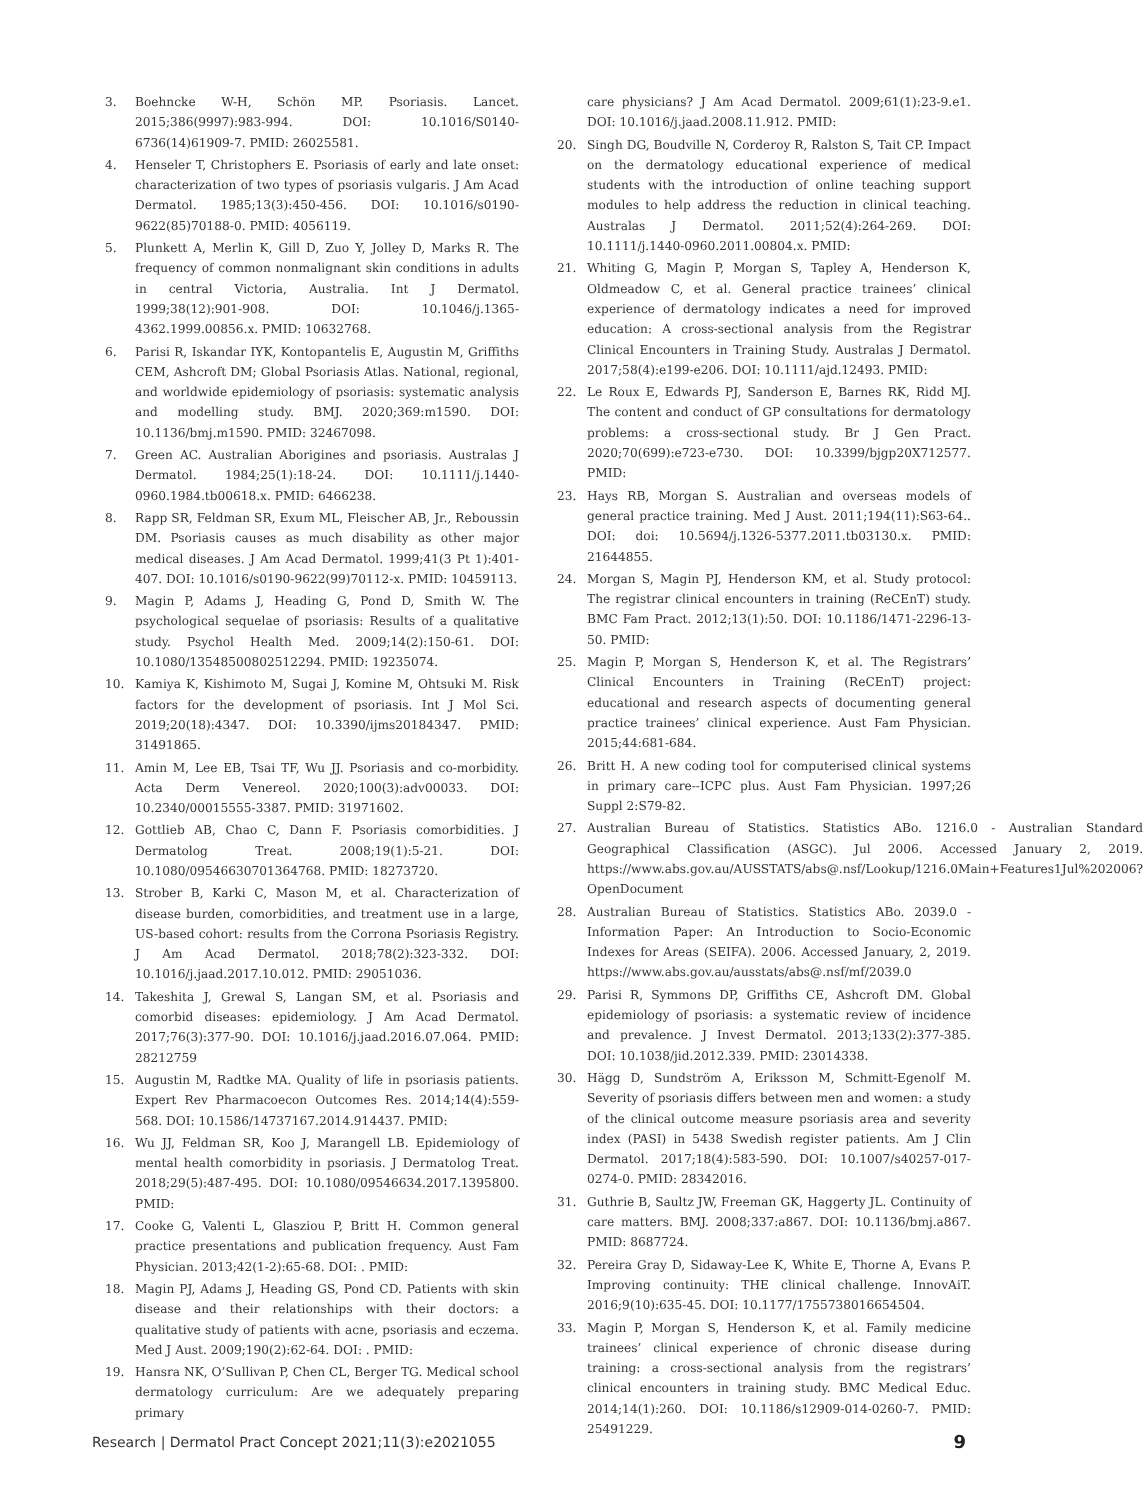3. Boehncke W-H, Schön MP. Psoriasis. Lancet. 2015;386(9997):983-994. DOI: 10.1016/S0140-6736(14)61909-7. PMID: 26025581.
4. Henseler T, Christophers E. Psoriasis of early and late onset: characterization of two types of psoriasis vulgaris. J Am Acad Dermatol. 1985;13(3):450-456. DOI: 10.1016/s0190-9622(85)70188-0. PMID: 4056119.
5. Plunkett A, Merlin K, Gill D, Zuo Y, Jolley D, Marks R. The frequency of common nonmalignant skin conditions in adults in central Victoria, Australia. Int J Dermatol. 1999;38(12):901-908. DOI: 10.1046/j.1365-4362.1999.00856.x. PMID: 10632768.
6. Parisi R, Iskandar IYK, Kontopantelis E, Augustin M, Griffiths CEM, Ashcroft DM; Global Psoriasis Atlas. National, regional, and worldwide epidemiology of psoriasis: systematic analysis and modelling study. BMJ. 2020;369:m1590. DOI: 10.1136/bmj.m1590. PMID: 32467098.
7. Green AC. Australian Aborigines and psoriasis. Australas J Dermatol. 1984;25(1):18-24. DOI: 10.1111/j.1440-0960.1984.tb00618.x. PMID: 6466238.
8. Rapp SR, Feldman SR, Exum ML, Fleischer AB, Jr., Reboussin DM. Psoriasis causes as much disability as other major medical diseases. J Am Acad Dermatol. 1999;41(3 Pt 1):401-407. DOI: 10.1016/s0190-9622(99)70112-x. PMID: 10459113.
9. Magin P, Adams J, Heading G, Pond D, Smith W. The psychological sequelae of psoriasis: Results of a qualitative study. Psychol Health Med. 2009;14(2):150-61. DOI: 10.1080/13548500802512294. PMID: 19235074.
10. Kamiya K, Kishimoto M, Sugai J, Komine M, Ohtsuki M. Risk factors for the development of psoriasis. Int J Mol Sci. 2019;20(18):4347. DOI: 10.3390/ijms20184347. PMID: 31491865.
11. Amin M, Lee EB, Tsai TF, Wu JJ. Psoriasis and co-morbidity. Acta Derm Venereol. 2020;100(3):adv00033. DOI: 10.2340/00015555-3387. PMID: 31971602.
12. Gottlieb AB, Chao C, Dann F. Psoriasis comorbidities. J Dermatolog Treat. 2008;19(1):5-21. DOI: 10.1080/09546630701364768. PMID: 18273720.
13. Strober B, Karki C, Mason M, et al. Characterization of disease burden, comorbidities, and treatment use in a large, US-based cohort: results from the Corrona Psoriasis Registry. J Am Acad Dermatol. 2018;78(2):323-332. DOI: 10.1016/j.jaad.2017.10.012. PMID: 29051036.
14. Takeshita J, Grewal S, Langan SM, et al. Psoriasis and comorbid diseases: epidemiology. J Am Acad Dermatol. 2017;76(3):377-90. DOI: 10.1016/j.jaad.2016.07.064. PMID: 28212759
15. Augustin M, Radtke MA. Quality of life in psoriasis patients. Expert Rev Pharmacoecon Outcomes Res. 2014;14(4):559-568. DOI: 10.1586/14737167.2014.914437. PMID:
16. Wu JJ, Feldman SR, Koo J, Marangell LB. Epidemiology of mental health comorbidity in psoriasis. J Dermatolog Treat. 2018;29(5):487-495. DOI: 10.1080/09546634.2017.1395800. PMID:
17. Cooke G, Valenti L, Glasziou P, Britt H. Common general practice presentations and publication frequency. Aust Fam Physician. 2013;42(1-2):65-68. DOI: . PMID:
18. Magin PJ, Adams J, Heading GS, Pond CD. Patients with skin disease and their relationships with their doctors: a qualitative study of patients with acne, psoriasis and eczema. Med J Aust. 2009;190(2):62-64. DOI: . PMID:
19. Hansra NK, O’Sullivan P, Chen CL, Berger TG. Medical school dermatology curriculum: Are we adequately preparing primary
care physicians? J Am Acad Dermatol. 2009;61(1):23-9.e1. DOI: 10.1016/j.jaad.2008.11.912. PMID:
20. Singh DG, Boudville N, Corderoy R, Ralston S, Tait CP. Impact on the dermatology educational experience of medical students with the introduction of online teaching support modules to help address the reduction in clinical teaching. Australas J Dermatol. 2011;52(4):264-269. DOI: 10.1111/j.1440-0960.2011.00804.x. PMID:
21. Whiting G, Magin P, Morgan S, Tapley A, Henderson K, Oldmeadow C, et al. General practice trainees’ clinical experience of dermatology indicates a need for improved education: A cross-sectional analysis from the Registrar Clinical Encounters in Training Study. Australas J Dermatol. 2017;58(4):e199-e206. DOI: 10.1111/ajd.12493. PMID:
22. Le Roux E, Edwards PJ, Sanderson E, Barnes RK, Ridd MJ. The content and conduct of GP consultations for dermatology problems: a cross-sectional study. Br J Gen Pract. 2020;70(699):e723-e730. DOI: 10.3399/bjgp20X712577. PMID:
23. Hays RB, Morgan S. Australian and overseas models of general practice training. Med J Aust. 2011;194(11):S63-64.. DOI: doi: 10.5694/j.1326-5377.2011.tb03130.x. PMID: 21644855.
24. Morgan S, Magin PJ, Henderson KM, et al. Study protocol: The registrar clinical encounters in training (ReCEnT) study. BMC Fam Pract. 2012;13(1):50. DOI: 10.1186/1471-2296-13-50. PMID:
25. Magin P, Morgan S, Henderson K, et al. The Registrars’ Clinical Encounters in Training (ReCEnT) project: educational and research aspects of documenting general practice trainees’ clinical experience. Aust Fam Physician. 2015;44:681-684.
26. Britt H. A new coding tool for computerised clinical systems in primary care--ICPC plus. Aust Fam Physician. 1997;26 Suppl 2:S79-82.
27. Australian Bureau of Statistics. Statistics ABo. 1216.0 - Australian Standard Geographical Classification (ASGC). Jul 2006. Accessed January 2, 2019. https://www.abs.gov.au/AUSSTATS/abs@.nsf/Lookup/1216.0Main+Features1Jul%202006?OpenDocument
28. Australian Bureau of Statistics. Statistics ABo. 2039.0 - Information Paper: An Introduction to Socio-Economic Indexes for Areas (SEIFA). 2006. Accessed January, 2, 2019. https://www.abs.gov.au/ausstats/abs@.nsf/mf/2039.0
29. Parisi R, Symmons DP, Griffiths CE, Ashcroft DM. Global epidemiology of psoriasis: a systematic review of incidence and prevalence. J Invest Dermatol. 2013;133(2):377-385. DOI: 10.1038/jid.2012.339. PMID: 23014338.
30. Hägg D, Sundström A, Eriksson M, Schmitt-Egenolf M. Severity of psoriasis differs between men and women: a study of the clinical outcome measure psoriasis area and severity index (PASI) in 5438 Swedish register patients. Am J Clin Dermatol. 2017;18(4):583-590. DOI: 10.1007/s40257-017-0274-0. PMID: 28342016.
31. Guthrie B, Saultz JW, Freeman GK, Haggerty JL. Continuity of care matters. BMJ. 2008;337:a867. DOI: 10.1136/bmj.a867. PMID: 8687724.
32. Pereira Gray D, Sidaway-Lee K, White E, Thorne A, Evans P. Improving continuity: THE clinical challenge. InnovAiT. 2016;9(10):635-45. DOI: 10.1177/1755738016654504.
33. Magin P, Morgan S, Henderson K, et al. Family medicine trainees’ clinical experience of chronic disease during training: a cross-sectional analysis from the registrars’ clinical encounters in training study. BMC Medical Educ. 2014;14(1):260. DOI: 10.1186/s12909-014-0260-7. PMID: 25491229.
Research | Dermatol Pract Concept 2021;11(3):e2021055 9